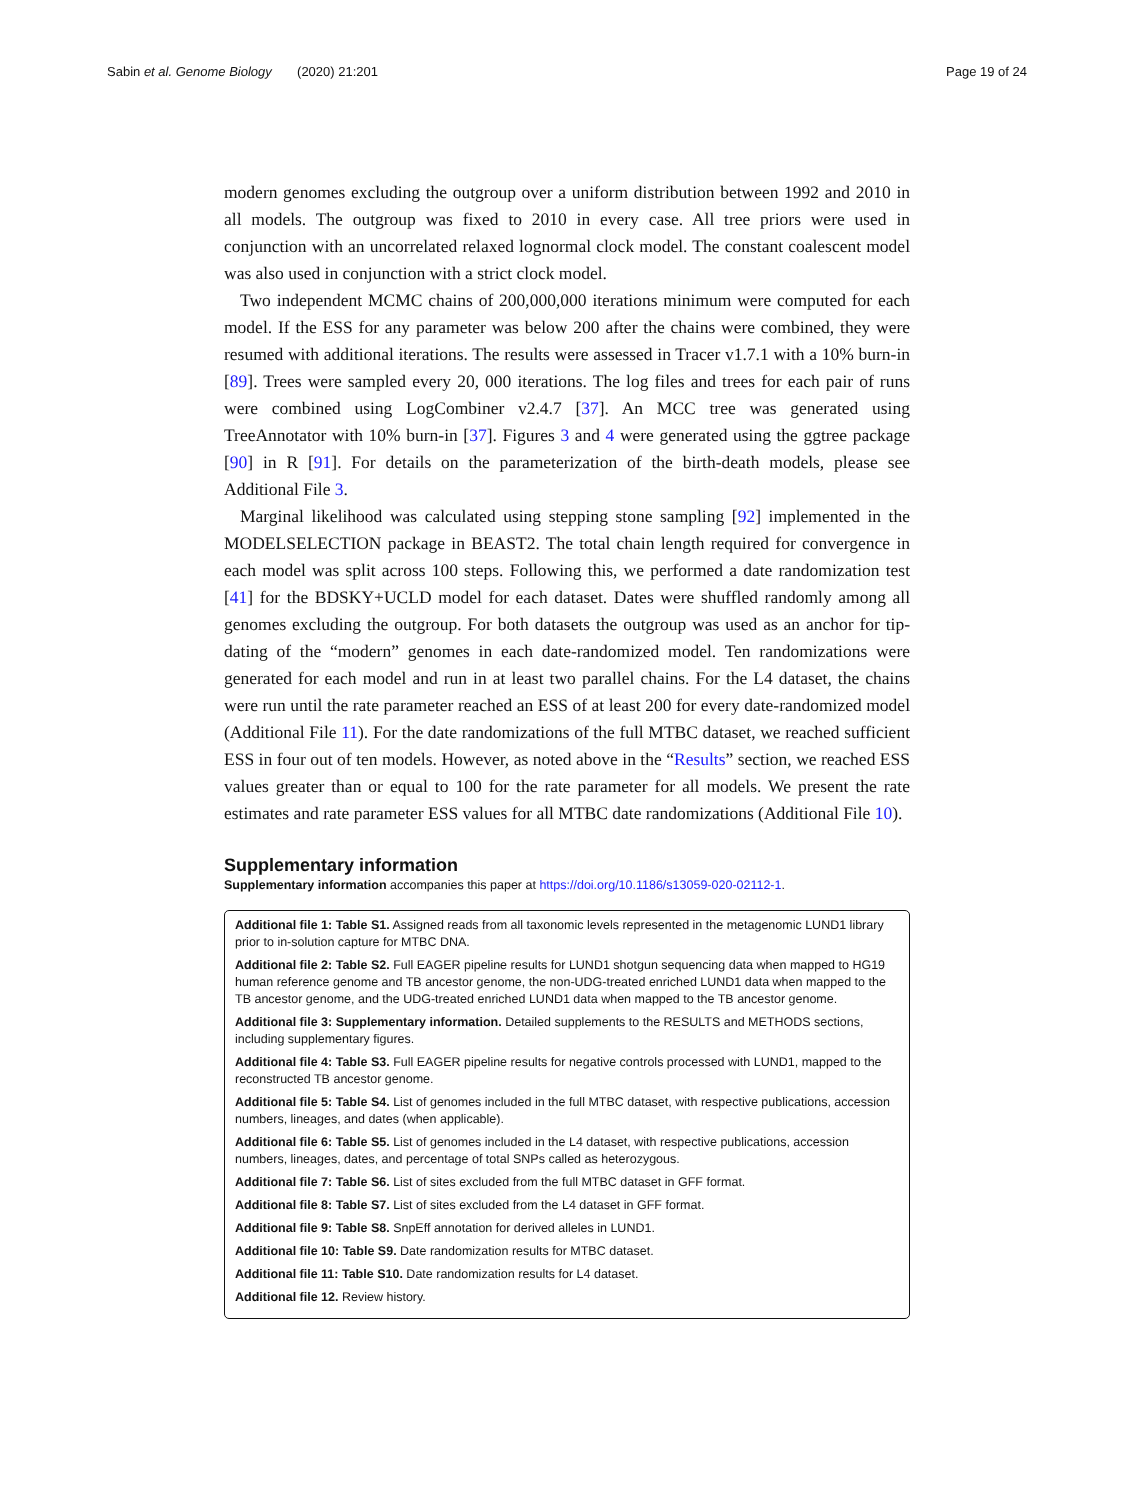Sabin et al. Genome Biology (2020) 21:201
Page 19 of 24
modern genomes excluding the outgroup over a uniform distribution between 1992 and 2010 in all models. The outgroup was fixed to 2010 in every case. All tree priors were used in conjunction with an uncorrelated relaxed lognormal clock model. The constant coalescent model was also used in conjunction with a strict clock model.
Two independent MCMC chains of 200,000,000 iterations minimum were computed for each model. If the ESS for any parameter was below 200 after the chains were combined, they were resumed with additional iterations. The results were assessed in Tracer v1.7.1 with a 10% burn-in [89]. Trees were sampled every 20, 000 iterations. The log files and trees for each pair of runs were combined using LogCombiner v2.4.7 [37]. An MCC tree was generated using TreeAnnotator with 10% burn-in [37]. Figures 3 and 4 were generated using the ggtree package [90] in R [91]. For details on the parameterization of the birth-death models, please see Additional File 3.
Marginal likelihood was calculated using stepping stone sampling [92] implemented in the MODELSELECTION package in BEAST2. The total chain length required for convergence in each model was split across 100 steps. Following this, we performed a date randomization test [41] for the BDSKY+UCLD model for each dataset. Dates were shuffled randomly among all genomes excluding the outgroup. For both datasets the outgroup was used as an anchor for tip-dating of the “modern” genomes in each date-randomized model. Ten randomizations were generated for each model and run in at least two parallel chains. For the L4 dataset, the chains were run until the rate parameter reached an ESS of at least 200 for every date-randomized model (Additional File 11). For the date randomizations of the full MTBC dataset, we reached sufficient ESS in four out of ten models. However, as noted above in the “Results” section, we reached ESS values greater than or equal to 100 for the rate parameter for all models. We present the rate estimates and rate parameter ESS values for all MTBC date randomizations (Additional File 10).
Supplementary information
Supplementary information accompanies this paper at https://doi.org/10.1186/s13059-020-02112-1.
Additional file 1: Table S1. Assigned reads from all taxonomic levels represented in the metagenomic LUND1 library prior to in-solution capture for MTBC DNA.
Additional file 2: Table S2. Full EAGER pipeline results for LUND1 shotgun sequencing data when mapped to HG19 human reference genome and TB ancestor genome, the non-UDG-treated enriched LUND1 data when mapped to the TB ancestor genome, and the UDG-treated enriched LUND1 data when mapped to the TB ancestor genome.
Additional file 3: Supplementary information. Detailed supplements to the RESULTS and METHODS sections, including supplementary figures.
Additional file 4: Table S3. Full EAGER pipeline results for negative controls processed with LUND1, mapped to the reconstructed TB ancestor genome.
Additional file 5: Table S4. List of genomes included in the full MTBC dataset, with respective publications, accession numbers, lineages, and dates (when applicable).
Additional file 6: Table S5. List of genomes included in the L4 dataset, with respective publications, accession numbers, lineages, dates, and percentage of total SNPs called as heterozygous.
Additional file 7: Table S6. List of sites excluded from the full MTBC dataset in GFF format.
Additional file 8: Table S7. List of sites excluded from the L4 dataset in GFF format.
Additional file 9: Table S8. SnpEff annotation for derived alleles in LUND1.
Additional file 10: Table S9. Date randomization results for MTBC dataset.
Additional file 11: Table S10. Date randomization results for L4 dataset.
Additional file 12. Review history.